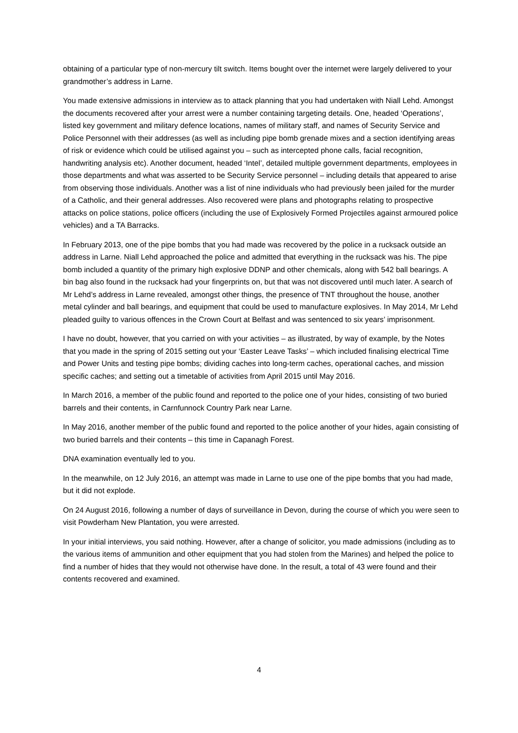obtaining of a particular type of non-mercury tilt switch. Items bought over the internet were largely delivered to your grandmother’s address in Larne.
You made extensive admissions in interview as to attack planning that you had undertaken with Niall Lehd. Amongst the documents recovered after your arrest were a number containing targeting details. One, headed ‘Operations’, listed key government and military defence locations, names of military staff, and names of Security Service and Police Personnel with their addresses (as well as including pipe bomb grenade mixes and a section identifying areas of risk or evidence which could be utilised against you – such as intercepted phone calls, facial recognition, handwriting analysis etc). Another document, headed ‘Intel’, detailed multiple government departments, employees in those departments and what was asserted to be Security Service personnel – including details that appeared to arise from observing those individuals. Another was a list of nine individuals who had previously been jailed for the murder of a Catholic, and their general addresses. Also recovered were plans and photographs relating to prospective attacks on police stations, police officers (including the use of Explosively Formed Projectiles against armoured police vehicles) and a TA Barracks.
In February 2013, one of the pipe bombs that you had made was recovered by the police in a rucksack outside an address in Larne. Niall Lehd approached the police and admitted that everything in the rucksack was his. The pipe bomb included a quantity of the primary high explosive DDNP and other chemicals, along with 542 ball bearings. A bin bag also found in the rucksack had your fingerprints on, but that was not discovered until much later. A search of Mr Lehd’s address in Larne revealed, amongst other things, the presence of TNT throughout the house, another metal cylinder and ball bearings, and equipment that could be used to manufacture explosives. In May 2014, Mr Lehd pleaded guilty to various offences in the Crown Court at Belfast and was sentenced to six years’ imprisonment.
I have no doubt, however, that you carried on with your activities – as illustrated, by way of example, by the Notes that you made in the spring of 2015 setting out your ‘Easter Leave Tasks’ – which included finalising electrical Time and Power Units and testing pipe bombs; dividing caches into long-term caches, operational caches, and mission specific caches; and setting out a timetable of activities from April 2015 until May 2016.
In March 2016, a member of the public found and reported to the police one of your hides, consisting of two buried barrels and their contents, in Carnfunnock Country Park near Larne.
In May 2016, another member of the public found and reported to the police another of your hides, again consisting of two buried barrels and their contents – this time in Capanagh Forest.
DNA examination eventually led to you.
In the meanwhile, on 12 July 2016, an attempt was made in Larne to use one of the pipe bombs that you had made, but it did not explode.
On 24 August 2016, following a number of days of surveillance in Devon, during the course of which you were seen to visit Powderham New Plantation, you were arrested.
In your initial interviews, you said nothing. However, after a change of solicitor, you made admissions (including as to the various items of ammunition and other equipment that you had stolen from the Marines) and helped the police to find a number of hides that they would not otherwise have done. In the result, a total of 43 were found and their contents recovered and examined.
4